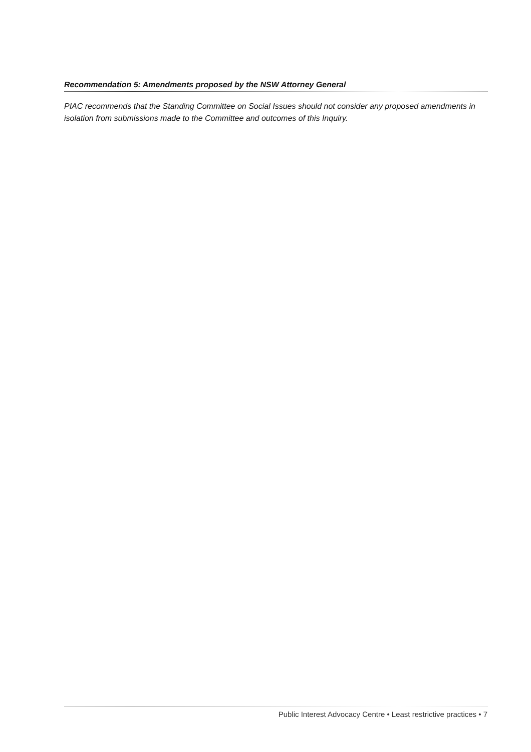Recommendation 5: Amendments proposed by the NSW Attorney General
PIAC recommends that the Standing Committee on Social Issues should not consider any proposed amendments in isolation from submissions made to the Committee and outcomes of this Inquiry.
Public Interest Advocacy Centre • Least restrictive practices • 7